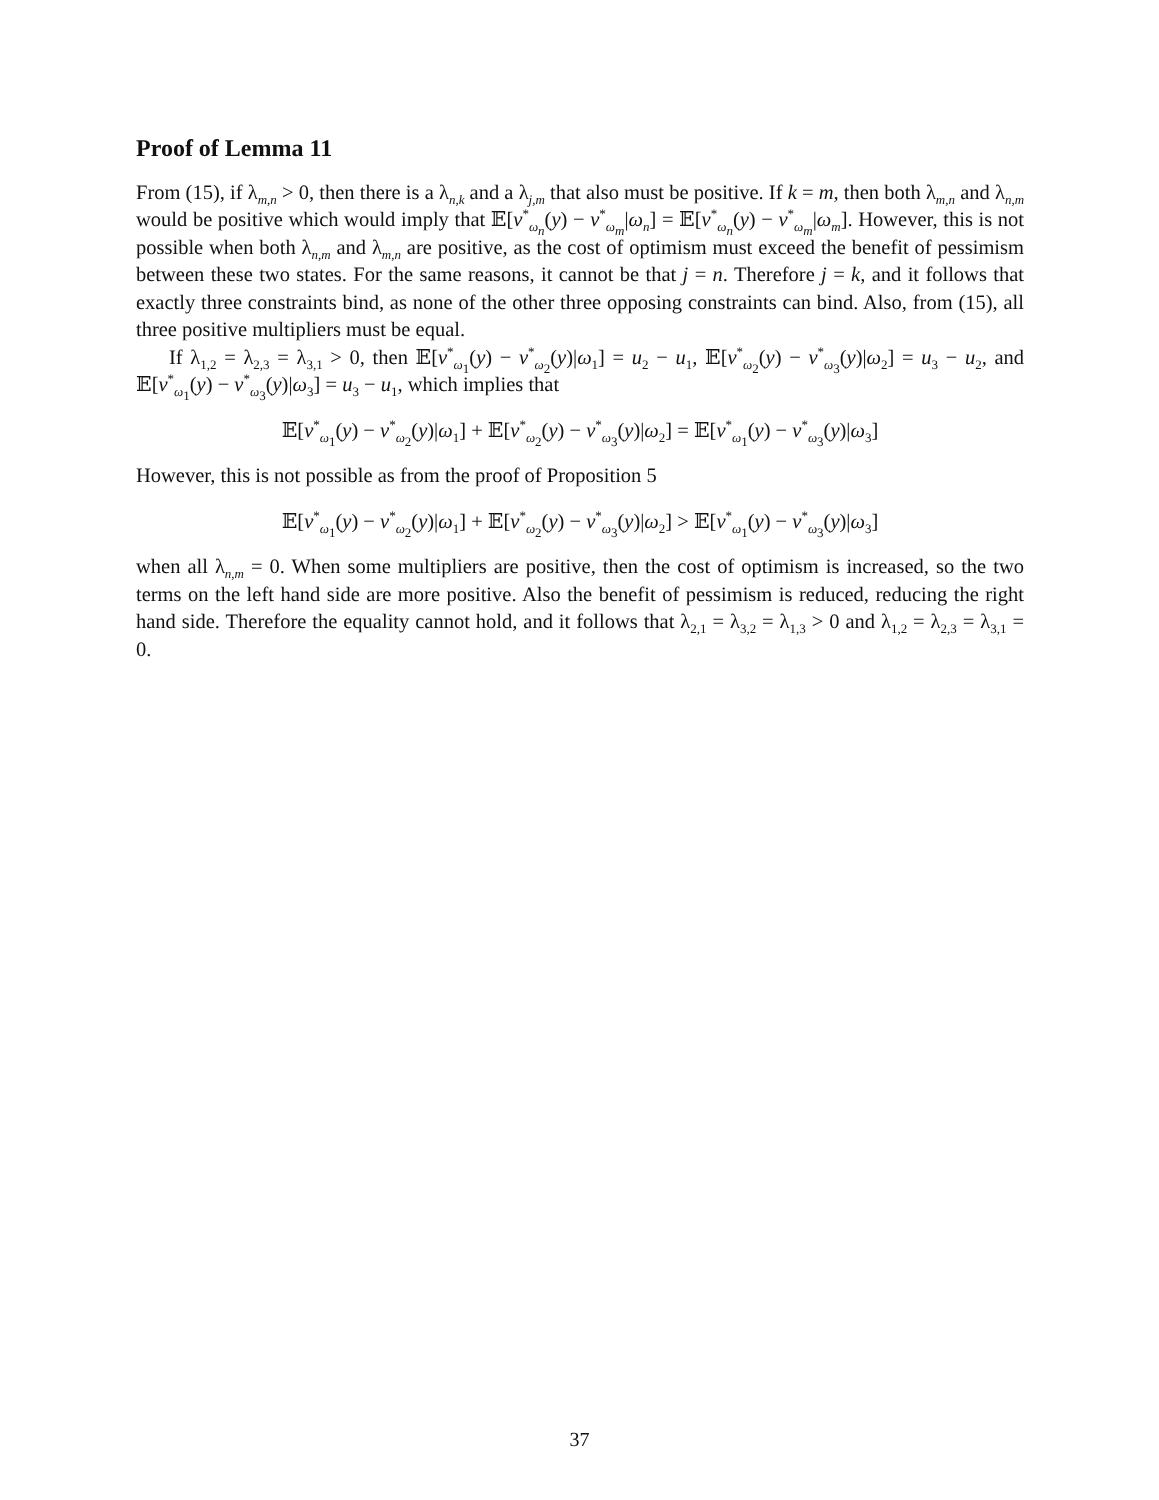Proof of Lemma 11
From (15), if λ<sub>m,n</sub> > 0, then there is a λ<sub>n,k</sub> and a λ<sub>j,m</sub> that also must be positive. If k = m, then both λ<sub>m,n</sub> and λ<sub>n,m</sub> would be positive which would imply that 𝔼[v<sup>*</sup><sub>ω<sub>n</sub></sub>(y) − v<sup>*</sup><sub>ω<sub>m</sub></sub>|ω<sub>n</sub>] = 𝔼[v<sup>*</sup><sub>ω<sub>n</sub></sub>(y) − v<sup>*</sup><sub>ω<sub>m</sub></sub>|ω<sub>m</sub>]. However, this is not possible when both λ<sub>n,m</sub> and λ<sub>m,n</sub> are positive, as the cost of optimism must exceed the benefit of pessimism between these two states. For the same reasons, it cannot be that j = n. Therefore j = k, and it follows that exactly three constraints bind, as none of the other three opposing constraints can bind. Also, from (15), all three positive multipliers must be equal.
If λ<sub>1,2</sub> = λ<sub>2,3</sub> = λ<sub>3,1</sub> > 0, then 𝔼[v<sup>*</sup><sub>ω<sub>1</sub></sub>(y) − v<sup>*</sup><sub>ω<sub>2</sub></sub>(y)|ω<sub>1</sub>] = u<sub>2</sub> − u<sub>1</sub>, 𝔼[v<sup>*</sup><sub>ω<sub>2</sub></sub>(y) − v<sup>*</sup><sub>ω<sub>3</sub></sub>(y)|ω<sub>2</sub>] = u<sub>3</sub> − u<sub>2</sub>, and 𝔼[v<sup>*</sup><sub>ω<sub>1</sub></sub>(y) − v<sup>*</sup><sub>ω<sub>3</sub></sub>(y)|ω<sub>3</sub>] = u<sub>3</sub> − u<sub>1</sub>, which implies that
𝔼[v<sup>*</sup><sub>ω<sub>1</sub></sub>(y) − v<sup>*</sup><sub>ω<sub>2</sub></sub>(y)|ω<sub>1</sub>] + 𝔼[v<sup>*</sup><sub>ω<sub>2</sub></sub>(y) − v<sup>*</sup><sub>ω<sub>3</sub></sub>(y)|ω<sub>2</sub>] = 𝔼[v<sup>*</sup><sub>ω<sub>1</sub></sub>(y) − v<sup>*</sup><sub>ω<sub>3</sub></sub>(y)|ω<sub>3</sub>]
However, this is not possible as from the proof of Proposition 5
𝔼[v<sup>*</sup><sub>ω<sub>1</sub></sub>(y) − v<sup>*</sup><sub>ω<sub>2</sub></sub>(y)|ω<sub>1</sub>] + 𝔼[v<sup>*</sup><sub>ω<sub>2</sub></sub>(y) − v<sup>*</sup><sub>ω<sub>3</sub></sub>(y)|ω<sub>2</sub>] > 𝔼[v<sup>*</sup><sub>ω<sub>1</sub></sub>(y) − v<sup>*</sup><sub>ω<sub>3</sub></sub>(y)|ω<sub>3</sub>]
when all λ<sub>n,m</sub> = 0. When some multipliers are positive, then the cost of optimism is increased, so the two terms on the left hand side are more positive. Also the benefit of pessimism is reduced, reducing the right hand side. Therefore the equality cannot hold, and it follows that λ<sub>2,1</sub> = λ<sub>3,2</sub> = λ<sub>1,3</sub> > 0 and λ<sub>1,2</sub> = λ<sub>2,3</sub> = λ<sub>3,1</sub> = 0.
37